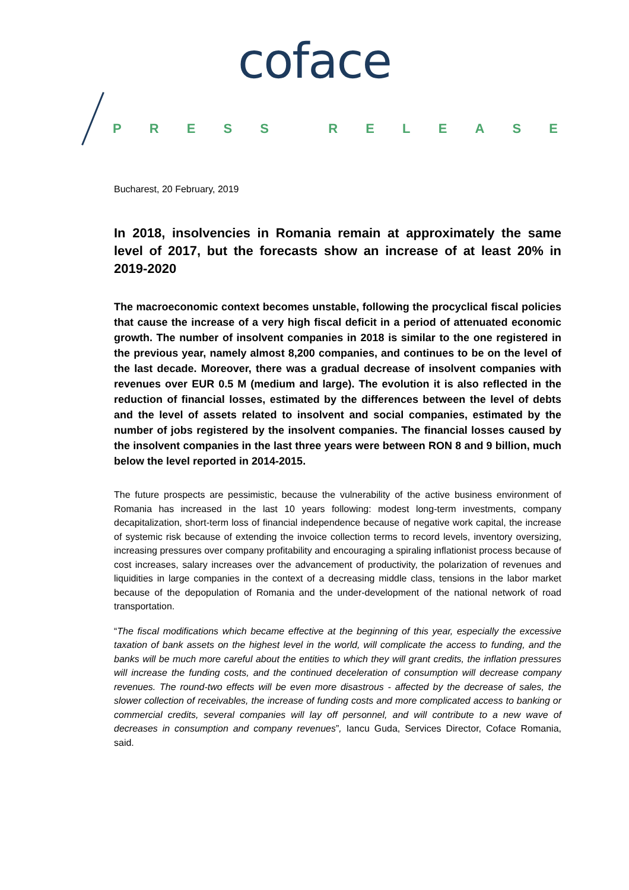coface
PRESS RELEASE
Bucharest, 20 February, 2019
In 2018, insolvencies in Romania remain at approximately the same level of 2017, but the forecasts show an increase of at least 20% in 2019-2020
The macroeconomic context becomes unstable, following the procyclical fiscal policies that cause the increase of a very high fiscal deficit in a period of attenuated economic growth. The number of insolvent companies in 2018 is similar to the one registered in the previous year, namely almost 8,200 companies, and continues to be on the level of the last decade. Moreover, there was a gradual decrease of insolvent companies with revenues over EUR 0.5 M (medium and large). The evolution it is also reflected in the reduction of financial losses, estimated by the differences between the level of debts and the level of assets related to insolvent and social companies, estimated by the number of jobs registered by the insolvent companies. The financial losses caused by the insolvent companies in the last three years were between RON 8 and 9 billion, much below the level reported in 2014-2015.
The future prospects are pessimistic, because the vulnerability of the active business environment of Romania has increased in the last 10 years following: modest long-term investments, company decapitalization, short-term loss of financial independence because of negative work capital, the increase of systemic risk because of extending the invoice collection terms to record levels, inventory oversizing, increasing pressures over company profitability and encouraging a spiraling inflationist process because of cost increases, salary increases over the advancement of productivity, the polarization of revenues and liquidities in large companies in the context of a decreasing middle class, tensions in the labor market because of the depopulation of Romania and the under-development of the national network of road transportation.
“The fiscal modifications which became effective at the beginning of this year, especially the excessive taxation of bank assets on the highest level in the world, will complicate the access to funding, and the banks will be much more careful about the entities to which they will grant credits, the inflation pressures will increase the funding costs, and the continued deceleration of consumption will decrease company revenues. The round-two effects will be even more disastrous - affected by the decrease of sales, the slower collection of receivables, the increase of funding costs and more complicated access to banking or commercial credits, several companies will lay off personnel, and will contribute to a new wave of decreases in consumption and company revenues”, Iancu Guda, Services Director, Coface Romania, said.